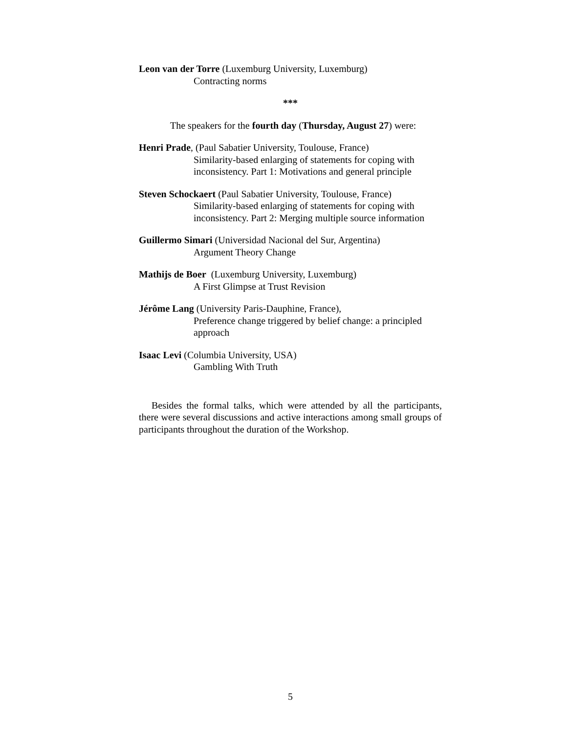Leon van der Torre (Luxemburg University, Luxemburg)
Contracting norms
***
The speakers for the fourth day (Thursday, August 27) were:
Henri Prade, (Paul Sabatier University, Toulouse, France)
Similarity-based enlarging of statements for coping with inconsistency. Part 1: Motivations and general principle
Steven Schockaert (Paul Sabatier University, Toulouse, France)
Similarity-based enlarging of statements for coping with inconsistency. Part 2: Merging multiple source information
Guillermo Simari (Universidad Nacional del Sur, Argentina)
Argument Theory Change
Mathijs de Boer (Luxemburg University, Luxemburg)
A First Glimpse at Trust Revision
Jérôme Lang (University Paris-Dauphine, France),
Preference change triggered by belief change: a principled approach
Isaac Levi (Columbia University, USA)
Gambling With Truth
Besides the formal talks, which were attended by all the participants, there were several discussions and active interactions among small groups of participants throughout the duration of the Workshop.
5